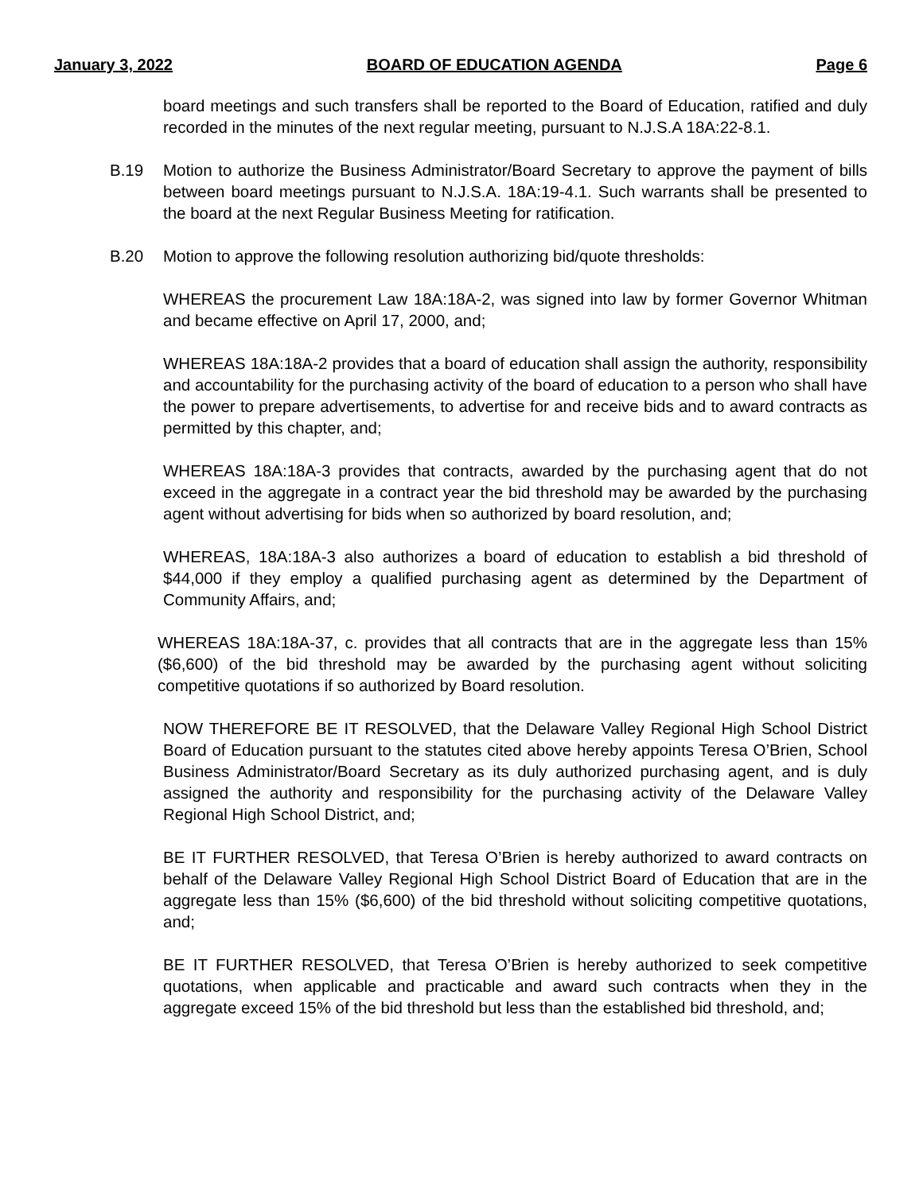January 3, 2022 BOARD OF EDUCATION AGENDA Page 6
board meetings and such transfers shall be reported to the Board of Education, ratified and duly recorded in the minutes of the next regular meeting, pursuant to N.J.S.A 18A:22-8.1.
B.19 Motion to authorize the Business Administrator/Board Secretary to approve the payment of bills between board meetings pursuant to N.J.S.A. 18A:19-4.1. Such warrants shall be presented to the board at the next Regular Business Meeting for ratification.
B.20 Motion to approve the following resolution authorizing bid/quote thresholds:
WHEREAS the procurement Law 18A:18A-2, was signed into law by former Governor Whitman and became effective on April 17, 2000, and;
WHEREAS 18A:18A-2 provides that a board of education shall assign the authority, responsibility and accountability for the purchasing activity of the board of education to a person who shall have the power to prepare advertisements, to advertise for and receive bids and to award contracts as permitted by this chapter, and;
WHEREAS 18A:18A-3 provides that contracts, awarded by the purchasing agent that do not exceed in the aggregate in a contract year the bid threshold may be awarded by the purchasing agent without advertising for bids when so authorized by board resolution, and;
WHEREAS, 18A:18A-3 also authorizes a board of education to establish a bid threshold of $44,000 if they employ a qualified purchasing agent as determined by the Department of Community Affairs, and;
WHEREAS 18A:18A-37, c. provides that all contracts that are in the aggregate less than 15% ($6,600) of the bid threshold may be awarded by the purchasing agent without soliciting competitive quotations if so authorized by Board resolution.
NOW THEREFORE BE IT RESOLVED, that the Delaware Valley Regional High School District Board of Education pursuant to the statutes cited above hereby appoints Teresa O’Brien, School Business Administrator/Board Secretary as its duly authorized purchasing agent, and is duly assigned the authority and responsibility for the purchasing activity of the Delaware Valley Regional High School District, and;
BE IT FURTHER RESOLVED, that Teresa O’Brien is hereby authorized to award contracts on behalf of the Delaware Valley Regional High School District Board of Education that are in the aggregate less than 15% ($6,600) of the bid threshold without soliciting competitive quotations, and;
BE IT FURTHER RESOLVED, that Teresa O’Brien is hereby authorized to seek competitive quotations, when applicable and practicable and award such contracts when they in the aggregate exceed 15% of the bid threshold but less than the established bid threshold, and;